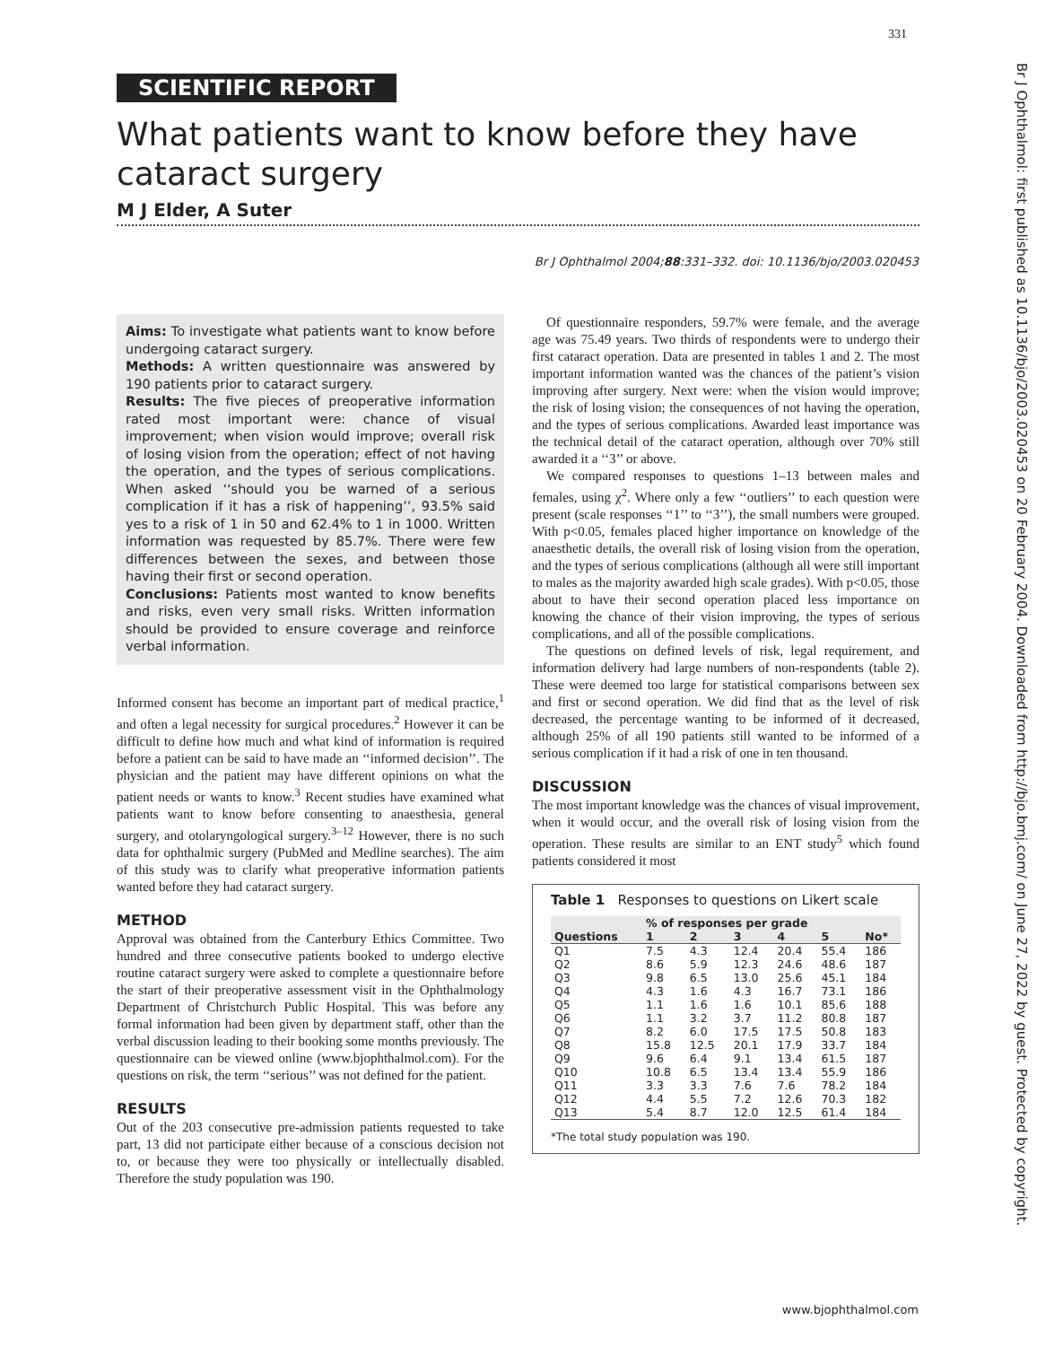331
Br J Ophthalmol: first published as 10.1136/bjo/2003.020453 on 20 February 2004. Downloaded from http://bjo.bmj.com/ on June 27, 2022 by guest. Protected by copyright.
SCIENTIFIC REPORT
What patients want to know before they have cataract surgery
M J Elder, A Suter
Br J Ophthalmol 2004;88:331–332. doi: 10.1136/bjo/2003.020453
Aims: To investigate what patients want to know before undergoing cataract surgery.
Methods: A written questionnaire was answered by 190 patients prior to cataract surgery.
Results: The five pieces of preoperative information rated most important were: chance of visual improvement; when vision would improve; overall risk of losing vision from the operation; effect of not having the operation, and the types of serious complications. When asked ‘‘should you be warned of a serious complication if it has a risk of happening’’, 93.5% said yes to a risk of 1 in 50 and 62.4% to 1 in 1000. Written information was requested by 85.7%. There were few differences between the sexes, and between those having their first or second operation.
Conclusions: Patients most wanted to know benefits and risks, even very small risks. Written information should be provided to ensure coverage and reinforce verbal information.
Informed consent has become an important part of medical practice,<sup>1</sup> and often a legal necessity for surgical procedures.<sup>2</sup> However it can be difficult to define how much and what kind of information is required before a patient can be said to have made an ‘‘informed decision’’. The physician and the patient may have different opinions on what the patient needs or wants to know.<sup>3</sup> Recent studies have examined what patients want to know before consenting to anaesthesia, general surgery, and otolaryngological surgery.<sup>3–12</sup> However, there is no such data for ophthalmic surgery (PubMed and Medline searches). The aim of this study was to clarify what preoperative information patients wanted before they had cataract surgery.
METHOD
Approval was obtained from the Canterbury Ethics Committee. Two hundred and three consecutive patients booked to undergo elective routine cataract surgery were asked to complete a questionnaire before the start of their preoperative assessment visit in the Ophthalmology Department of Christchurch Public Hospital. This was before any formal information had been given by department staff, other than the verbal discussion leading to their booking some months previously. The questionnaire can be viewed online (www.bjophthalmol.com). For the questions on risk, the term ‘‘serious’’ was not defined for the patient.
RESULTS
Out of the 203 consecutive pre-admission patients requested to take part, 13 did not participate either because of a conscious decision not to, or because they were too physically or intellectually disabled. Therefore the study population was 190.
Of questionnaire responders, 59.7% were female, and the average age was 75.49 years. Two thirds of respondents were to undergo their first cataract operation. Data are presented in tables 1 and 2. The most important information wanted was the chances of the patient’s vision improving after surgery. Next were: when the vision would improve; the risk of losing vision; the consequences of not having the operation, and the types of serious complications. Awarded least importance was the technical detail of the cataract operation, although over 70% still awarded it a ‘‘3’’ or above.
We compared responses to questions 1–13 between males and females, using χ<sup>2</sup>. Where only a few ‘‘outliers’’ to each question were present (scale responses ‘‘1’’ to ‘‘3’’), the small numbers were grouped. With p<0.05, females placed higher importance on knowledge of the anaesthetic details, the overall risk of losing vision from the operation, and the types of serious complications (although all were still important to males as the majority awarded high scale grades). With p<0.05, those about to have their second operation placed less importance on knowing the chance of their vision improving, the types of serious complications, and all of the possible complications.
The questions on defined levels of risk, legal requirement, and information delivery had large numbers of non-respondents (table 2). These were deemed too large for statistical comparisons between sex and first or second operation. We did find that as the level of risk decreased, the percentage wanting to be informed of it decreased, although 25% of all 190 patients still wanted to be informed of a serious complication if it had a risk of one in ten thousand.
DISCUSSION
The most important knowledge was the chances of visual improvement, when it would occur, and the overall risk of losing vision from the operation. These results are similar to an ENT study<sup>5</sup> which found patients considered it most
Table 1 Responses to questions on Likert scale
| | % of responses per grade | | | | | |
| --- | --- | --- | --- | --- | --- | --- |
| Questions | 1 | 2 | 3 | 4 | 5 | No* |
| Q1 | 7.5 | 4.3 | 12.4 | 20.4 | 55.4 | 186 |
| Q2 | 8.6 | 5.9 | 12.3 | 24.6 | 48.6 | 187 |
| Q3 | 9.8 | 6.5 | 13.0 | 25.6 | 45.1 | 184 |
| Q4 | 4.3 | 1.6 | 4.3 | 16.7 | 73.1 | 186 |
| Q5 | 1.1 | 1.6 | 1.6 | 10.1 | 85.6 | 188 |
| Q6 | 1.1 | 3.2 | 3.7 | 11.2 | 80.8 | 187 |
| Q7 | 8.2 | 6.0 | 17.5 | 17.5 | 50.8 | 183 |
| Q8 | 15.8 | 12.5 | 20.1 | 17.9 | 33.7 | 184 |
| Q9 | 9.6 | 6.4 | 9.1 | 13.4 | 61.5 | 187 |
| Q10 | 10.8 | 6.5 | 13.4 | 13.4 | 55.9 | 186 |
| Q11 | 3.3 | 3.3 | 7.6 | 7.6 | 78.2 | 184 |
| Q12 | 4.4 | 5.5 | 7.2 | 12.6 | 70.3 | 182 |
| Q13 | 5.4 | 8.7 | 12.0 | 12.5 | 61.4 | 184 |
*The total study population was 190.
www.bjophthalmol.com